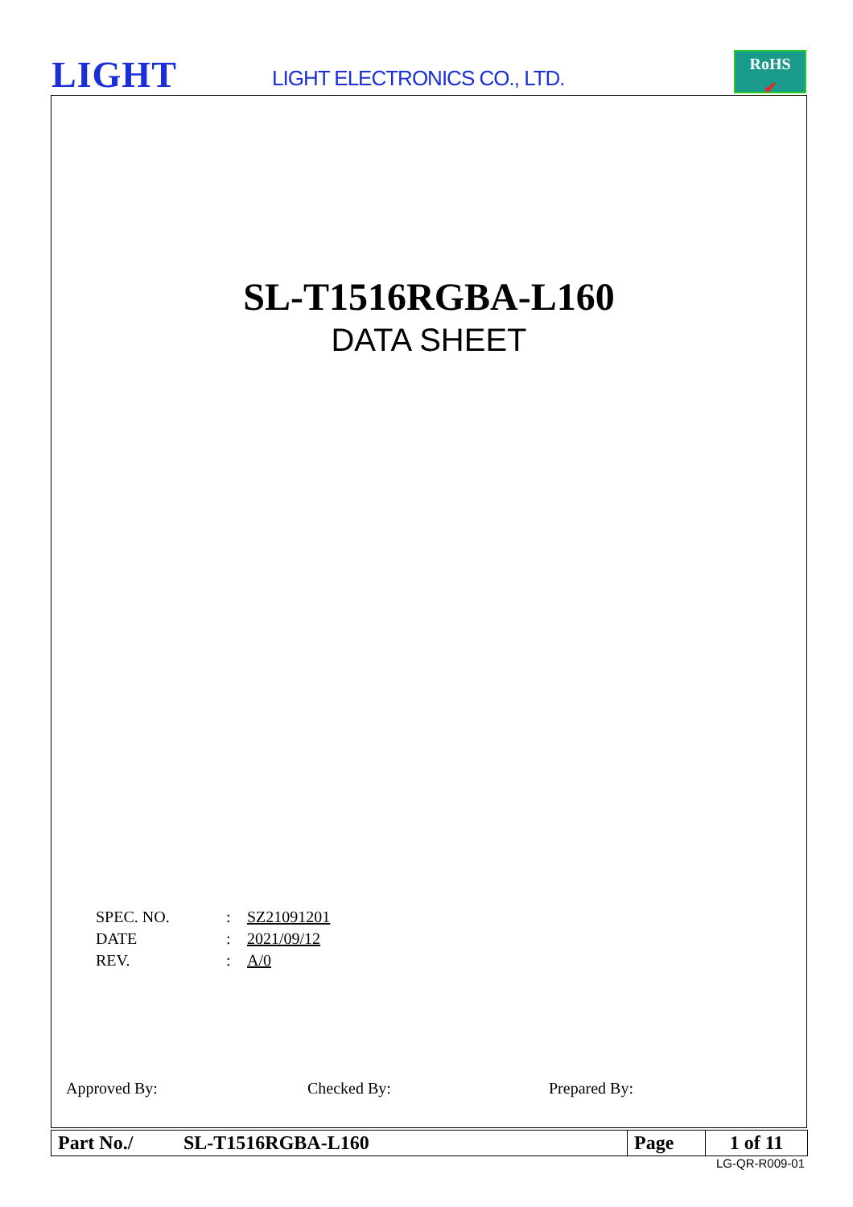LIGHT LIGHT ELECTRONICS CO., LTD.
RoHS
✔
SL-T1516RGBA-L160
DATA SHEET
| SPEC. NO. | : | SZ21091201 |
| DATE | : | 2021/09/12 |
| REV. | : | A/0 |
Approved By: Checked By: Prepared By:
| Part No./ | SL-T1516RGBA-L160 | Page | 1 of 11 |
LG-QR-R009-01